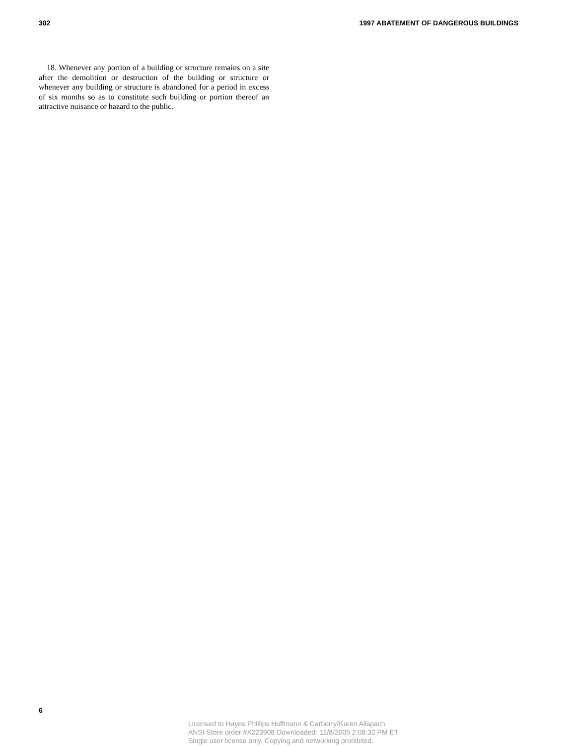302 1997 ABATEMENT OF DANGEROUS BUILDINGS
18. Whenever any portion of a building or structure remains on a site after the demolition or destruction of the building or structure or whenever any building or structure is abandoned for a period in excess of six months so as to constitute such building or portion thereof an attractive nuisance or hazard to the public.
6
Licensed to Hayes Phillips Hoffmann & Carberry/Karen Allspach
ANSI Store order #X223908 Downloaded: 12/8/2005 2:08:32 PM ET
Single user license only. Copying and networking prohibited.